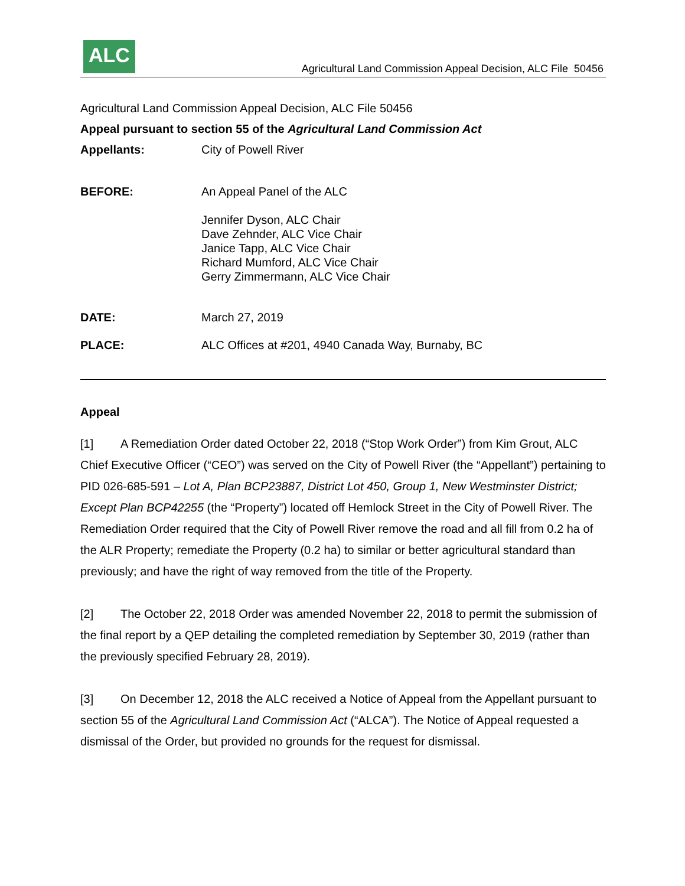ALC
Agricultural Land Commission Appeal Decision, ALC File 50456
Agricultural Land Commission Appeal Decision, ALC File 50456
Appeal pursuant to section 55 of the Agricultural Land Commission Act
Appellants: City of Powell River
BEFORE: An Appeal Panel of the ALC
Jennifer Dyson, ALC Chair
Dave Zehnder, ALC Vice Chair
Janice Tapp, ALC Vice Chair
Richard Mumford, ALC Vice Chair
Gerry Zimmermann, ALC Vice Chair
DATE: March 27, 2019
PLACE: ALC Offices at #201, 4940 Canada Way, Burnaby, BC
Appeal
[1] A Remediation Order dated October 22, 2018 (“Stop Work Order”) from Kim Grout, ALC Chief Executive Officer (“CEO”) was served on the City of Powell River (the “Appellant”) pertaining to PID 026-685-591 – Lot A, Plan BCP23887, District Lot 450, Group 1, New Westminster District; Except Plan BCP42255 (the “Property”) located off Hemlock Street in the City of Powell River. The Remediation Order required that the City of Powell River remove the road and all fill from 0.2 ha of the ALR Property; remediate the Property (0.2 ha) to similar or better agricultural standard than previously; and have the right of way removed from the title of the Property.
[2] The October 22, 2018 Order was amended November 22, 2018 to permit the submission of the final report by a QEP detailing the completed remediation by September 30, 2019 (rather than the previously specified February 28, 2019).
[3] On December 12, 2018 the ALC received a Notice of Appeal from the Appellant pursuant to section 55 of the Agricultural Land Commission Act (“ALCA”). The Notice of Appeal requested a dismissal of the Order, but provided no grounds for the request for dismissal.